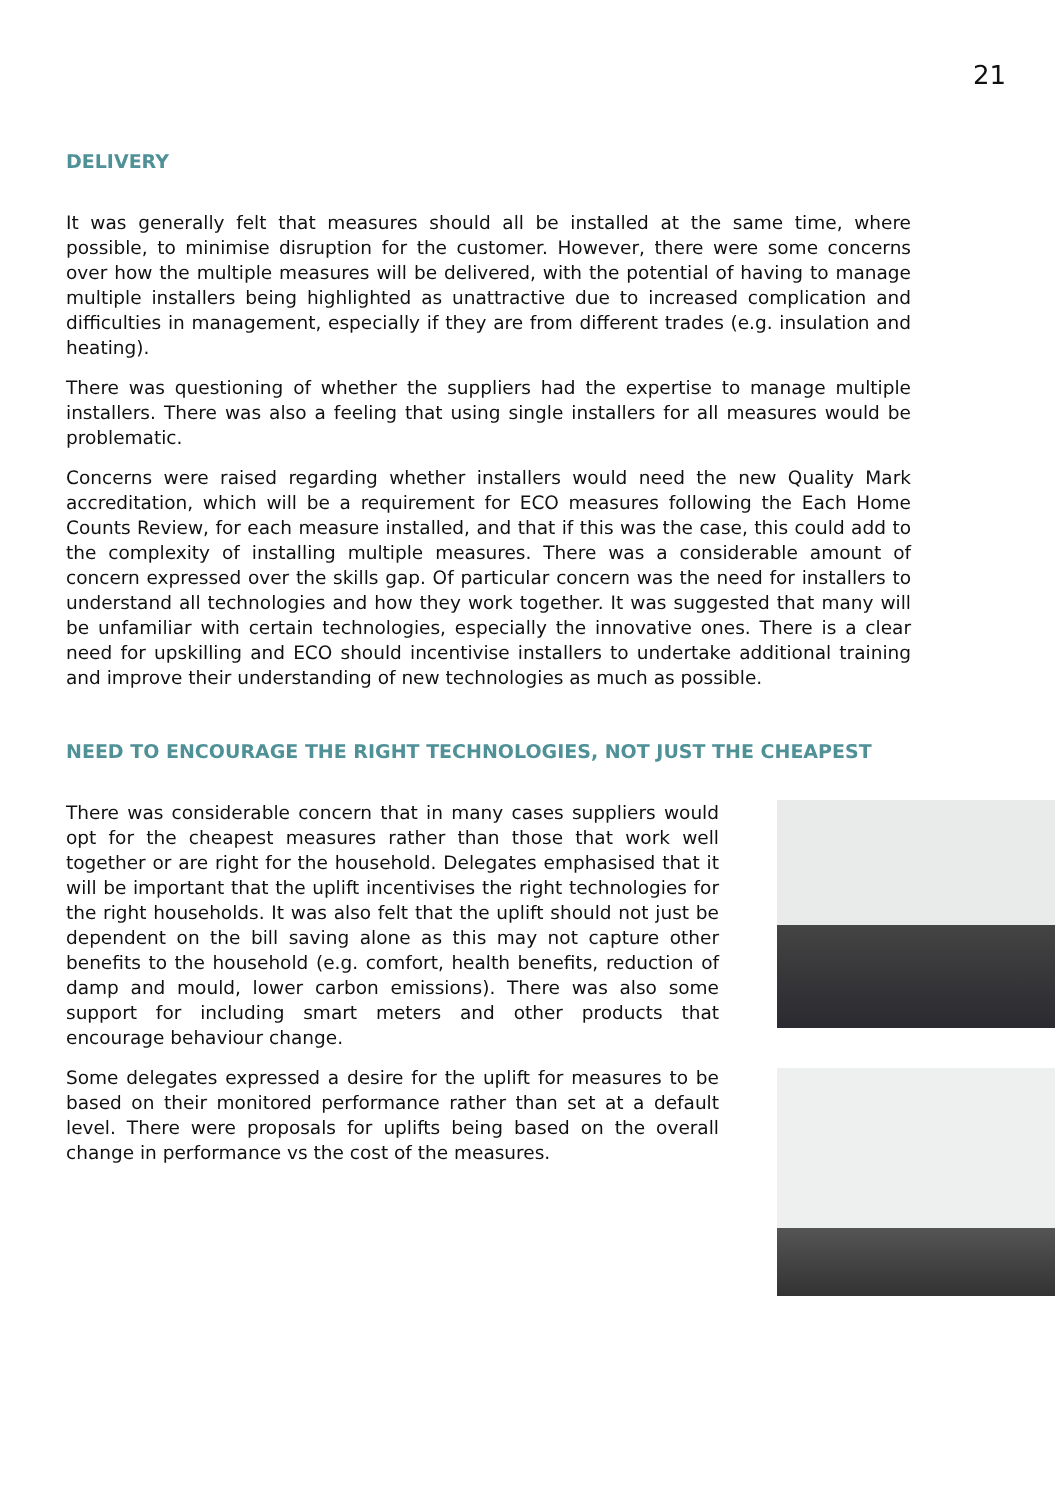21
DELIVERY
It was generally felt that measures should all be installed at the same time, where possible, to minimise disruption for the customer. However, there were some concerns over how the multiple measures will be delivered, with the potential of having to manage multiple installers being highlighted as unattractive due to increased complication and difficulties in management, especially if they are from different trades (e.g. insulation and heating).
There was questioning of whether the suppliers had the expertise to manage multiple installers. There was also a feeling that using single installers for all measures would be problematic.
Concerns were raised regarding whether installers would need the new Quality Mark accreditation, which will be a requirement for ECO measures following the Each Home Counts Review, for each measure installed, and that if this was the case, this could add to the complexity of installing multiple measures. There was a considerable amount of concern expressed over the skills gap. Of particular concern was the need for installers to understand all technologies and how they work together. It was suggested that many will be unfamiliar with certain technologies, especially the innovative ones. There is a clear need for upskilling and ECO should incentivise installers to undertake additional training and improve their understanding of new technologies as much as possible.
NEED TO ENCOURAGE THE RIGHT TECHNOLOGIES, NOT JUST THE CHEAPEST
There was considerable concern that in many cases suppliers would opt for the cheapest measures rather than those that work well together or are right for the household. Delegates emphasised that it will be important that the uplift incentivises the right technologies for the right households. It was also felt that the uplift should not just be dependent on the bill saving alone as this may not capture other benefits to the household (e.g. comfort, health benefits, reduction of damp and mould, lower carbon emissions). There was also some support for including smart meters and other products that encourage behaviour change.
Some delegates expressed a desire for the uplift for measures to be based on their monitored performance rather than set at a default level. There were proposals for uplifts being based on the overall change in performance vs the cost of the measures.